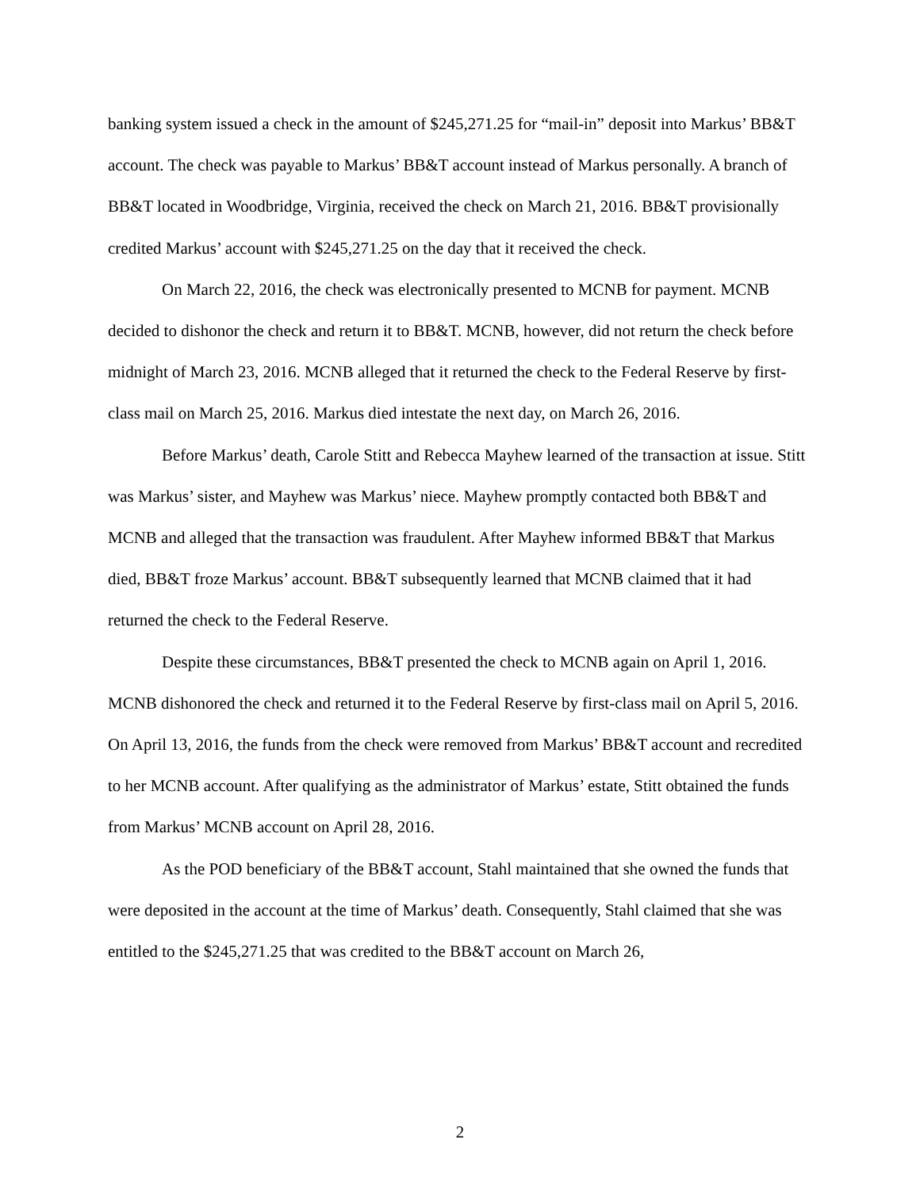banking system issued a check in the amount of $245,271.25 for “mail-in” deposit into Markus’ BB&T account. The check was payable to Markus’ BB&T account instead of Markus personally. A branch of BB&T located in Woodbridge, Virginia, received the check on March 21, 2016. BB&T provisionally credited Markus’ account with $245,271.25 on the day that it received the check.
On March 22, 2016, the check was electronically presented to MCNB for payment. MCNB decided to dishonor the check and return it to BB&T. MCNB, however, did not return the check before midnight of March 23, 2016. MCNB alleged that it returned the check to the Federal Reserve by first-class mail on March 25, 2016. Markus died intestate the next day, on March 26, 2016.
Before Markus’ death, Carole Stitt and Rebecca Mayhew learned of the transaction at issue. Stitt was Markus’ sister, and Mayhew was Markus’ niece. Mayhew promptly contacted both BB&T and MCNB and alleged that the transaction was fraudulent. After Mayhew informed BB&T that Markus died, BB&T froze Markus’ account. BB&T subsequently learned that MCNB claimed that it had returned the check to the Federal Reserve.
Despite these circumstances, BB&T presented the check to MCNB again on April 1, 2016. MCNB dishonored the check and returned it to the Federal Reserve by first-class mail on April 5, 2016. On April 13, 2016, the funds from the check were removed from Markus’ BB&T account and recredited to her MCNB account. After qualifying as the administrator of Markus’ estate, Stitt obtained the funds from Markus’ MCNB account on April 28, 2016.
As the POD beneficiary of the BB&T account, Stahl maintained that she owned the funds that were deposited in the account at the time of Markus’ death. Consequently, Stahl claimed that she was entitled to the $245,271.25 that was credited to the BB&T account on March 26,
2